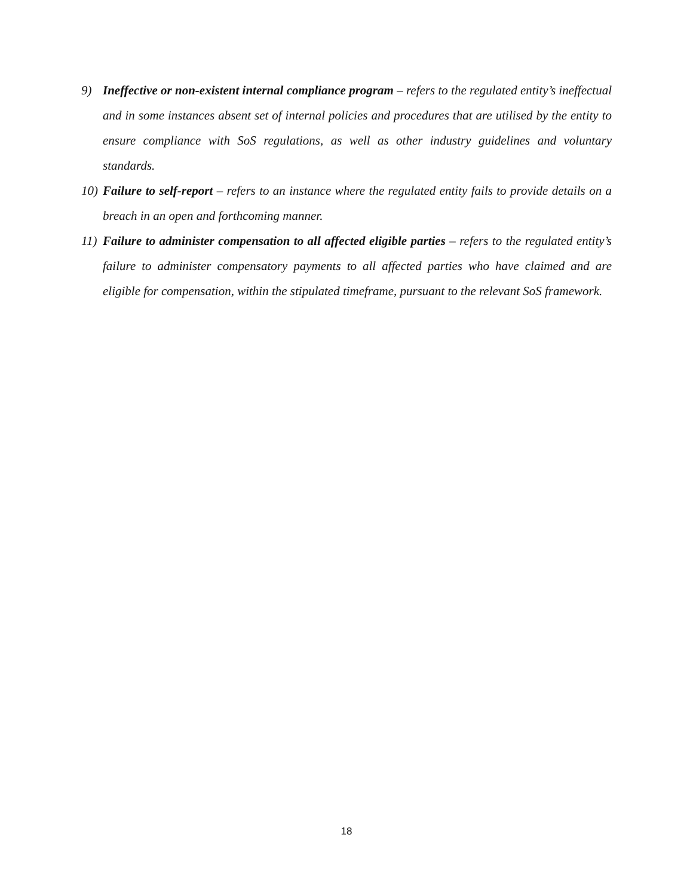9) Ineffective or non-existent internal compliance program – refers to the regulated entity’s ineffectual and in some instances absent set of internal policies and procedures that are utilised by the entity to ensure compliance with SoS regulations, as well as other industry guidelines and voluntary standards.
10) Failure to self-report – refers to an instance where the regulated entity fails to provide details on a breach in an open and forthcoming manner.
11) Failure to administer compensation to all affected eligible parties – refers to the regulated entity’s failure to administer compensatory payments to all affected parties who have claimed and are eligible for compensation, within the stipulated timeframe, pursuant to the relevant SoS framework.
18